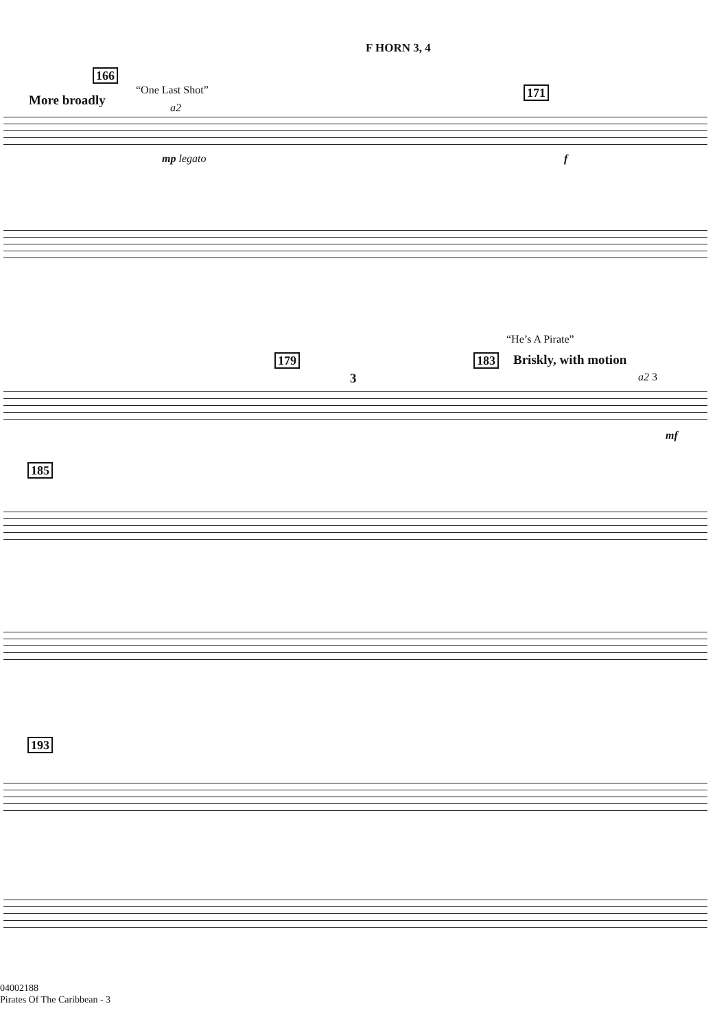F HORN 3, 4
166
More broadly
“One Last Shot”
a2
171
mp legato f
“He’s A Pirate”
179 183 Briskly, with motion
3 a2 3
mf
185
193
04002188
Pirates Of The Caribbean - 3